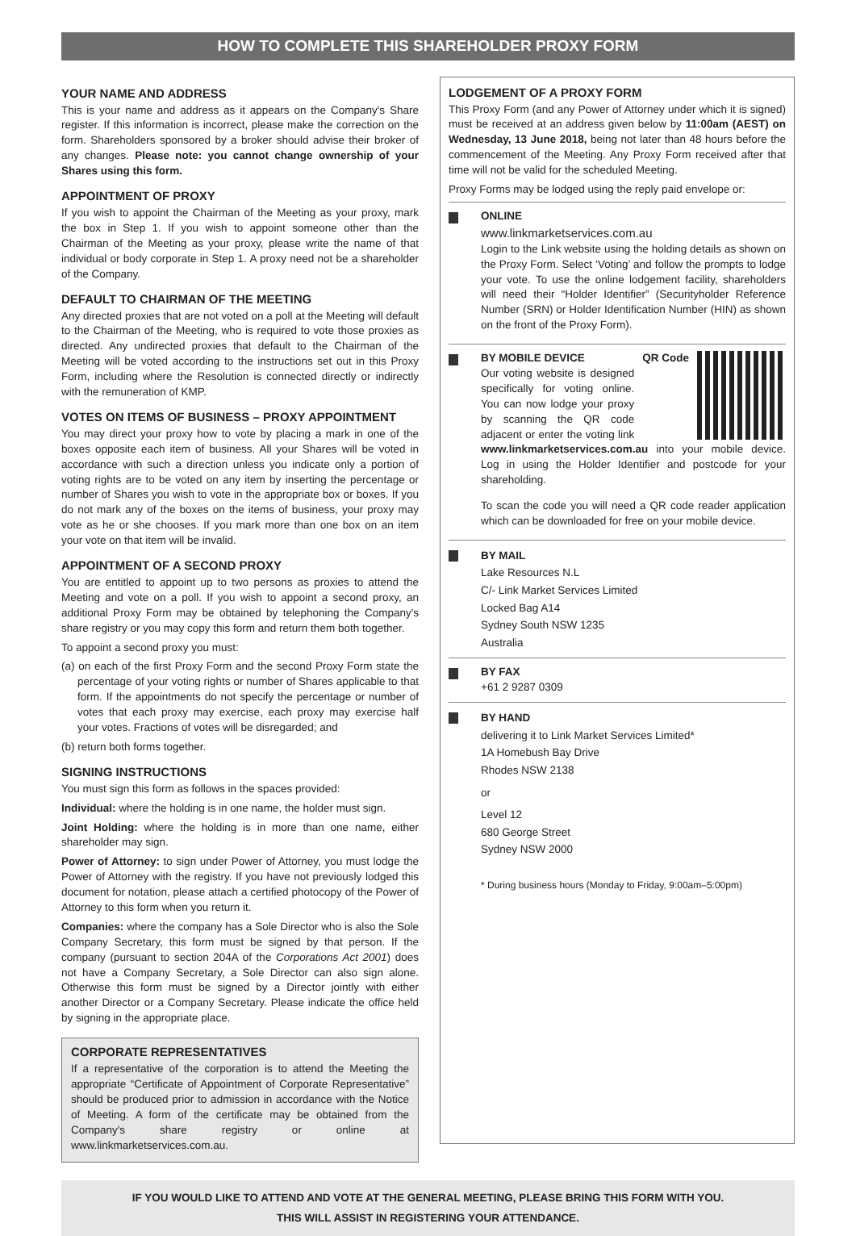HOW TO COMPLETE THIS SHAREHOLDER PROXY FORM
YOUR NAME AND ADDRESS
This is your name and address as it appears on the Company's Share register. If this information is incorrect, please make the correction on the form. Shareholders sponsored by a broker should advise their broker of any changes. Please note: you cannot change ownership of your Shares using this form.
APPOINTMENT OF PROXY
If you wish to appoint the Chairman of the Meeting as your proxy, mark the box in Step 1. If you wish to appoint someone other than the Chairman of the Meeting as your proxy, please write the name of that individual or body corporate in Step 1. A proxy need not be a shareholder of the Company.
DEFAULT TO CHAIRMAN OF THE MEETING
Any directed proxies that are not voted on a poll at the Meeting will default to the Chairman of the Meeting, who is required to vote those proxies as directed. Any undirected proxies that default to the Chairman of the Meeting will be voted according to the instructions set out in this Proxy Form, including where the Resolution is connected directly or indirectly with the remuneration of KMP.
VOTES ON ITEMS OF BUSINESS – PROXY APPOINTMENT
You may direct your proxy how to vote by placing a mark in one of the boxes opposite each item of business. All your Shares will be voted in accordance with such a direction unless you indicate only a portion of voting rights are to be voted on any item by inserting the percentage or number of Shares you wish to vote in the appropriate box or boxes. If you do not mark any of the boxes on the items of business, your proxy may vote as he or she chooses. If you mark more than one box on an item your vote on that item will be invalid.
APPOINTMENT OF A SECOND PROXY
You are entitled to appoint up to two persons as proxies to attend the Meeting and vote on a poll. If you wish to appoint a second proxy, an additional Proxy Form may be obtained by telephoning the Company's share registry or you may copy this form and return them both together.
To appoint a second proxy you must:
(a) on each of the first Proxy Form and the second Proxy Form state the percentage of your voting rights or number of Shares applicable to that form. If the appointments do not specify the percentage or number of votes that each proxy may exercise, each proxy may exercise half your votes. Fractions of votes will be disregarded; and
(b) return both forms together.
SIGNING INSTRUCTIONS
You must sign this form as follows in the spaces provided:
Individual: where the holding is in one name, the holder must sign.
Joint Holding: where the holding is in more than one name, either shareholder may sign.
Power of Attorney: to sign under Power of Attorney, you must lodge the Power of Attorney with the registry. If you have not previously lodged this document for notation, please attach a certified photocopy of the Power of Attorney to this form when you return it.
Companies: where the company has a Sole Director who is also the Sole Company Secretary, this form must be signed by that person. If the company (pursuant to section 204A of the Corporations Act 2001) does not have a Company Secretary, a Sole Director can also sign alone. Otherwise this form must be signed by a Director jointly with either another Director or a Company Secretary. Please indicate the office held by signing in the appropriate place.
CORPORATE REPRESENTATIVES
If a representative of the corporation is to attend the Meeting the appropriate “Certificate of Appointment of Corporate Representative” should be produced prior to admission in accordance with the Notice of Meeting. A form of the certificate may be obtained from the Company's share registry or online at www.linkmarketservices.com.au.
LODGEMENT OF A PROXY FORM
This Proxy Form (and any Power of Attorney under which it is signed) must be received at an address given below by 11:00am (AEST) on Wednesday, 13 June 2018, being not later than 48 hours before the commencement of the Meeting. Any Proxy Form received after that time will not be valid for the scheduled Meeting.
Proxy Forms may be lodged using the reply paid envelope or:
ONLINE
www.linkmarketservices.com.au
Login to the Link website using the holding details as shown on the Proxy Form. Select ‘Voting’ and follow the prompts to lodge your vote. To use the online lodgement facility, shareholders will need their “Holder Identifier” (Securityholder Reference Number (SRN) or Holder Identification Number (HIN) as shown on the front of the Proxy Form).
QR Code
BY MOBILE DEVICE
Our voting website is designed specifically for voting online. You can now lodge your proxy by scanning the QR code adjacent or enter the voting link www.linkmarketservices.com.au into your mobile device. Log in using the Holder Identifier and postcode for your shareholding.
To scan the code you will need a QR code reader application which can be downloaded for free on your mobile device.
BY MAIL
Lake Resources N.L
C/- Link Market Services Limited
Locked Bag A14
Sydney South NSW 1235
Australia
BY FAX
+61 2 9287 0309
BY HAND
delivering it to Link Market Services Limited*
1A Homebush Bay Drive
Rhodes NSW 2138
or
Level 12
680 George Street
Sydney NSW 2000
* During business hours (Monday to Friday, 9:00am–5:00pm)
IF YOU WOULD LIKE TO ATTEND AND VOTE AT THE GENERAL MEETING, PLEASE BRING THIS FORM WITH YOU.
THIS WILL ASSIST IN REGISTERING YOUR ATTENDANCE.